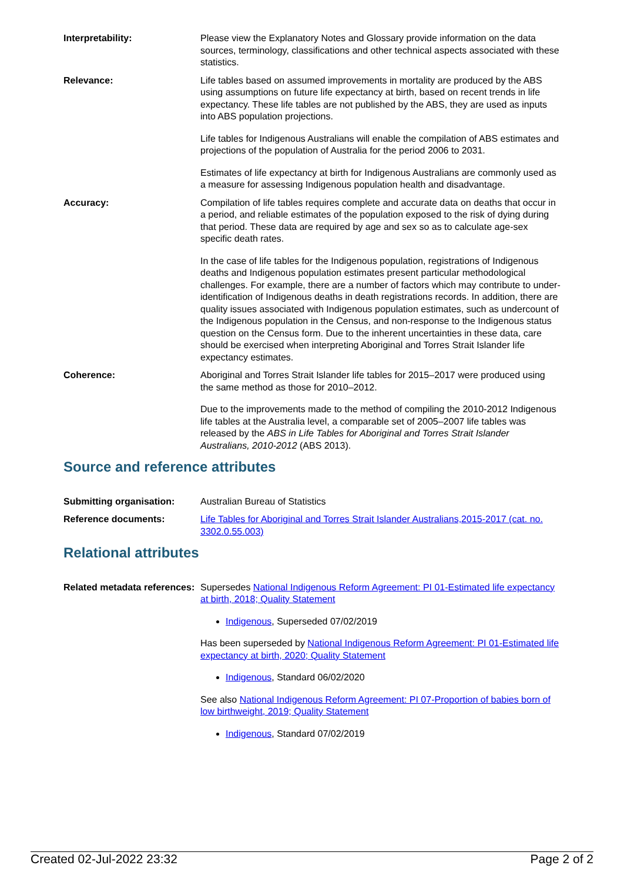Interpretability: Please view the Explanatory Notes and Glossary provide information on the data sources, terminology, classifications and other technical aspects associated with these statistics.
Relevance: Life tables based on assumed improvements in mortality are produced by the ABS using assumptions on future life expectancy at birth, based on recent trends in life expectancy. These life tables are not published by the ABS, they are used as inputs into ABS population projections.
Life tables for Indigenous Australians will enable the compilation of ABS estimates and projections of the population of Australia for the period 2006 to 2031.
Estimates of life expectancy at birth for Indigenous Australians are commonly used as a measure for assessing Indigenous population health and disadvantage.
Accuracy: Compilation of life tables requires complete and accurate data on deaths that occur in a period, and reliable estimates of the population exposed to the risk of dying during that period. These data are required by age and sex so as to calculate age-sex specific death rates.
In the case of life tables for the Indigenous population, registrations of Indigenous deaths and Indigenous population estimates present particular methodological challenges. For example, there are a number of factors which may contribute to under-identification of Indigenous deaths in death registrations records. In addition, there are quality issues associated with Indigenous population estimates, such as undercount of the Indigenous population in the Census, and non-response to the Indigenous status question on the Census form. Due to the inherent uncertainties in these data, care should be exercised when interpreting Aboriginal and Torres Strait Islander life expectancy estimates.
Coherence: Aboriginal and Torres Strait Islander life tables for 2015–2017 were produced using the same method as those for 2010–2012.
Due to the improvements made to the method of compiling the 2010-2012 Indigenous life tables at the Australia level, a comparable set of 2005–2007 life tables was released by the ABS in Life Tables for Aboriginal and Torres Strait Islander Australians, 2010-2012 (ABS 2013).
Source and reference attributes
Submitting organisation: Australian Bureau of Statistics
Reference documents: Life Tables for Aboriginal and Torres Strait Islander Australians,2015-2017 (cat. no. 3302.0.55.003)
Relational attributes
Related metadata references:
Supersedes National Indigenous Reform Agreement: PI 01-Estimated life expectancy at birth, 2018; Quality Statement
Indigenous, Superseded 07/02/2019
Has been superseded by National Indigenous Reform Agreement: PI 01-Estimated life expectancy at birth, 2020; Quality Statement
Indigenous, Standard 06/02/2020
See also National Indigenous Reform Agreement: PI 07-Proportion of babies born of low birthweight, 2019; Quality Statement
Indigenous, Standard 07/02/2019
Created 02-Jul-2022 23:32 Page 2 of 2